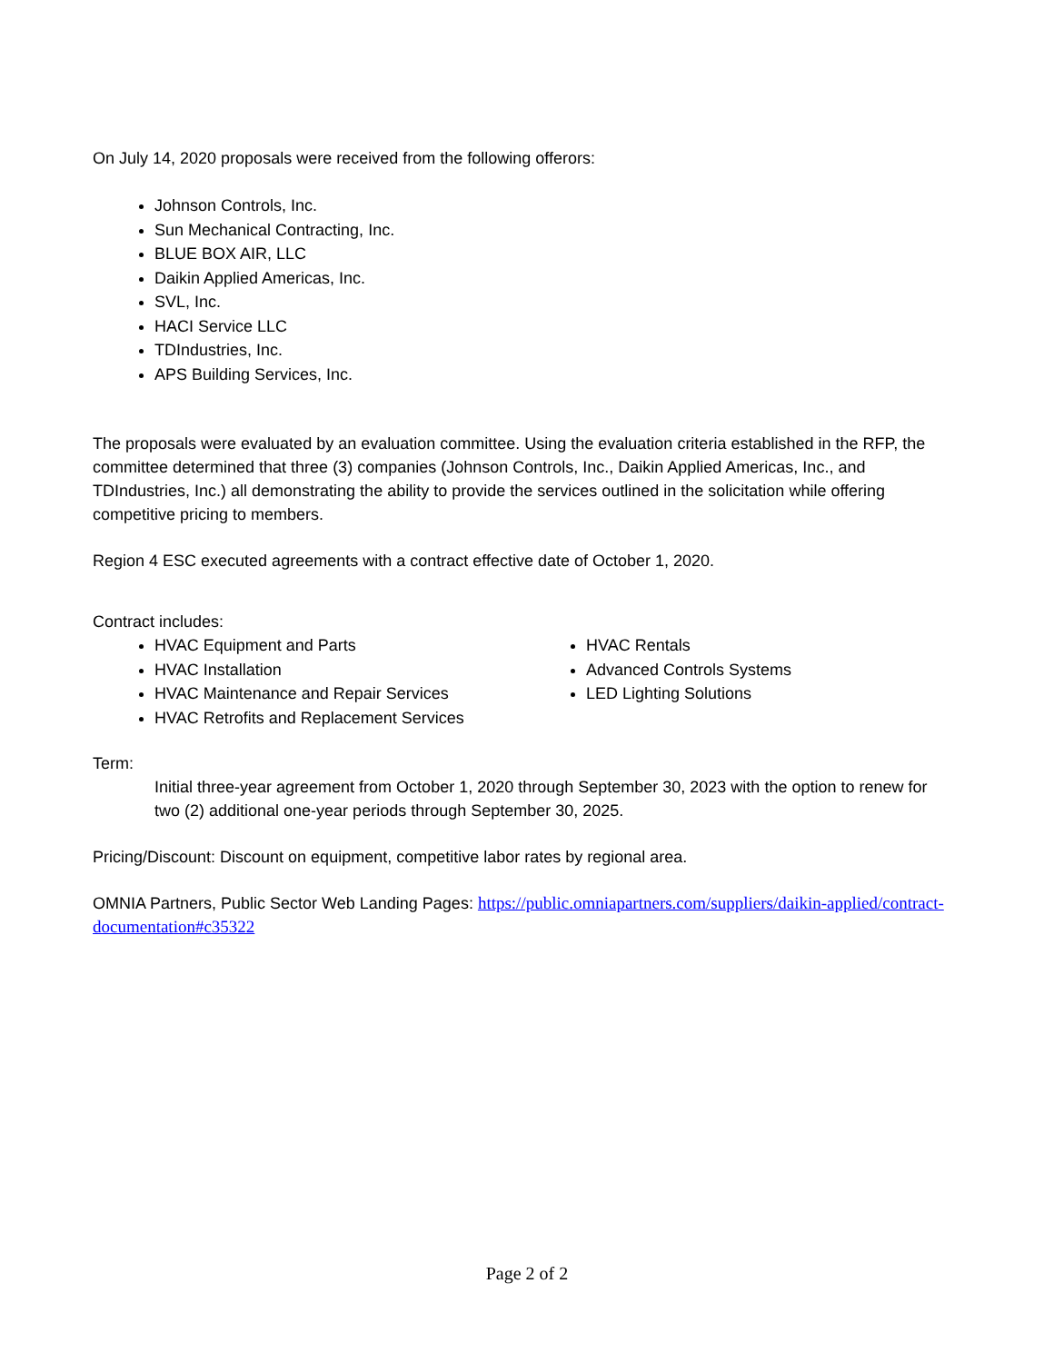On July 14, 2020 proposals were received from the following offerors:
Johnson Controls, Inc.
Sun Mechanical Contracting, Inc.
BLUE BOX AIR, LLC
Daikin Applied Americas, Inc.
SVL, Inc.
HACI Service LLC
TDIndustries, Inc.
APS Building Services, Inc.
The proposals were evaluated by an evaluation committee. Using the evaluation criteria established in the RFP, the committee determined that three (3) companies (Johnson Controls, Inc., Daikin Applied Americas, Inc., and TDIndustries, Inc.) all demonstrating the ability to provide the services outlined in the solicitation while offering competitive pricing to members.
Region 4 ESC executed agreements with a contract effective date of October 1, 2020.
Contract includes:
HVAC Equipment and Parts
HVAC Installation
HVAC Maintenance and Repair Services
HVAC Retrofits and Replacement Services
HVAC Rentals
Advanced Controls Systems
LED Lighting Solutions
Term:
Initial three-year agreement from October 1, 2020 through September 30, 2023 with the option to renew for two (2) additional one-year periods through September 30, 2025.
Pricing/Discount: Discount on equipment, competitive labor rates by regional area.
OMNIA Partners, Public Sector Web Landing Pages: https://public.omniapartners.com/suppliers/daikin-applied/contract-documentation#c35322
Page 2 of 2